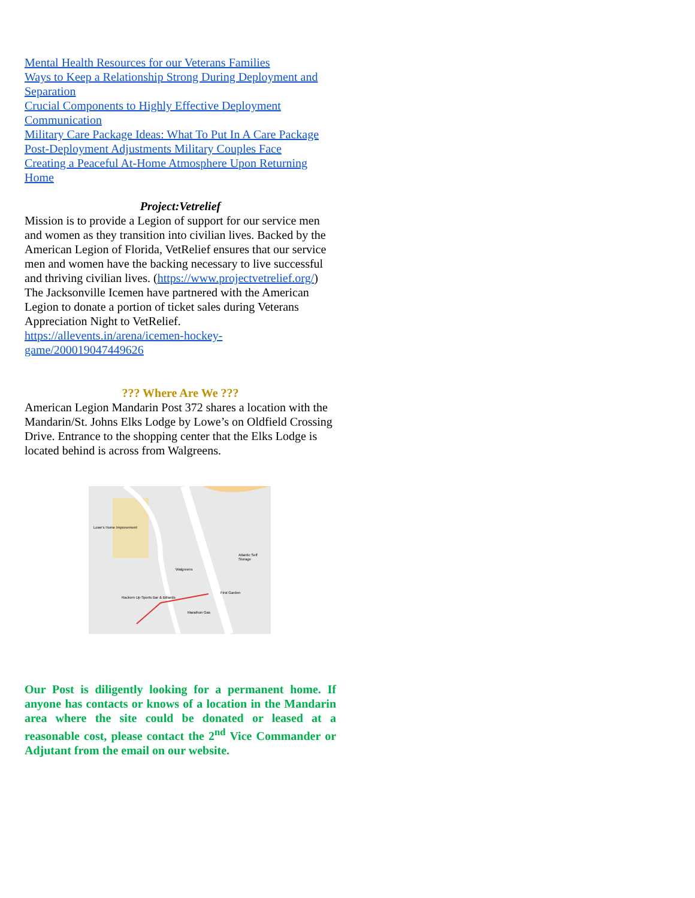Mental Health Resources for our Veterans Families
Ways to Keep a Relationship Strong During Deployment and Separation
Crucial Components to Highly Effective Deployment Communication
Military Care Package Ideas: What To Put In A Care Package
Post-Deployment Adjustments Military Couples Face
Creating a Peaceful At-Home Atmosphere Upon Returning Home
Project:Vetrelief
Mission is to provide a Legion of support for our service men and women as they transition into civilian lives. Backed by the American Legion of Florida, VetRelief ensures that our service men and women have the backing necessary to live successful and thriving civilian lives. (https://www.projectvetrelief.org/) The Jacksonville Icemen have partnered with the American Legion to donate a portion of ticket sales during Veterans Appreciation Night to VetRelief. https://allevents.in/arena/icemen-hockey-game/200019047449626
??? Where Are We ???
American Legion Mandarin Post 372 shares a location with the Mandarin/St. Johns Elks Lodge by Lowe’s on Oldfield Crossing Drive. Entrance to the shopping center that the Elks Lodge is located behind is across from Walgreens.
Lowe's Home Improvement
Walgreens
Atlantic Self Storage
First Garden
Rackem Up Sports Bar & Billiards
Marathon Gas
Our Post is diligently looking for a permanent home. If anyone has contacts or knows of a location in the Mandarin area where the site could be donated or leased at a reasonable cost, please contact the 2<sup>nd</sup> Vice Commander or Adjutant from the email on our website.